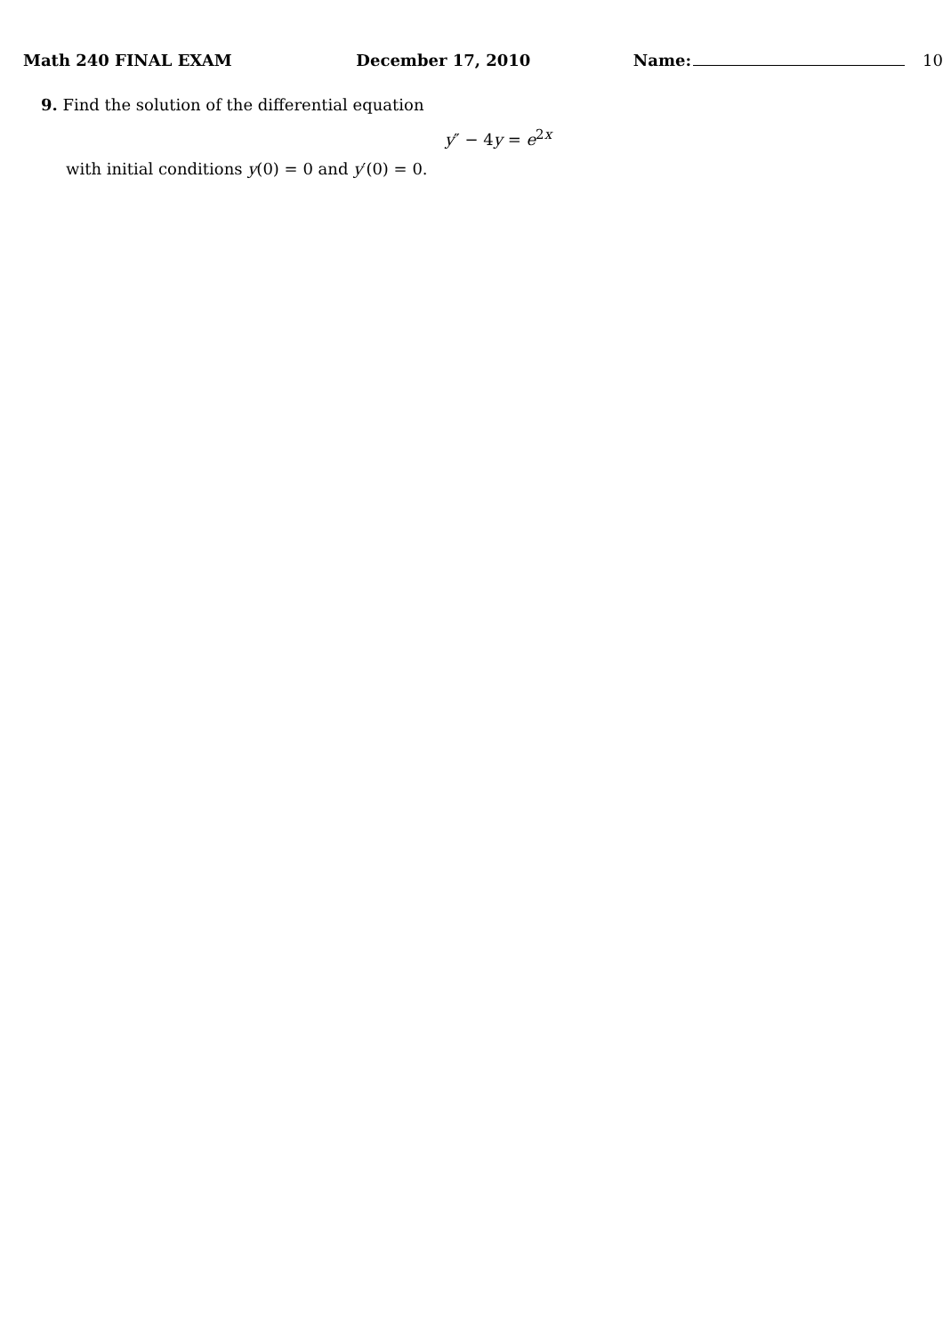Math 240 FINAL EXAM December 17, 2010 Name: 10
9. Find the solution of the differential equation
y″ − 4y = e<sup>2x</sup>
with initial conditions y(0) = 0 and y′(0) = 0.